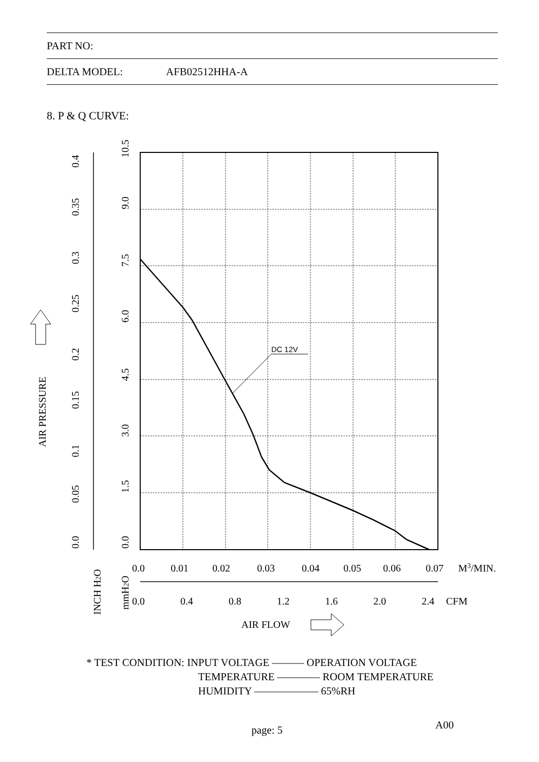PART NO:
DELTA MODEL: AFB02512HHA-A
8. P & Q CURVE:
DC 12V
0.0
0.01
0.02
0.03
0.04
0.05
0.06
0.07
M3/MIN.
0.0
0.4
0.8
1.2
1.6
2.0
2.4
CFM
AIR FLOW
AIR PRESSURE
0.0
0.05
0.1
0.15
0.2
0.25
0.3
0.35
0.4
0.0
1.5
3.0
4.5
6.0
7.5
9.0
10.5
INCH H2O
mmH2O
* TEST CONDITION: INPUT VOLTAGE ——— OPERATION VOLTAGE
TEMPERATURE ———— ROOM TEMPERATURE
HUMIDITY —————— 65%RH
A00
page: 5